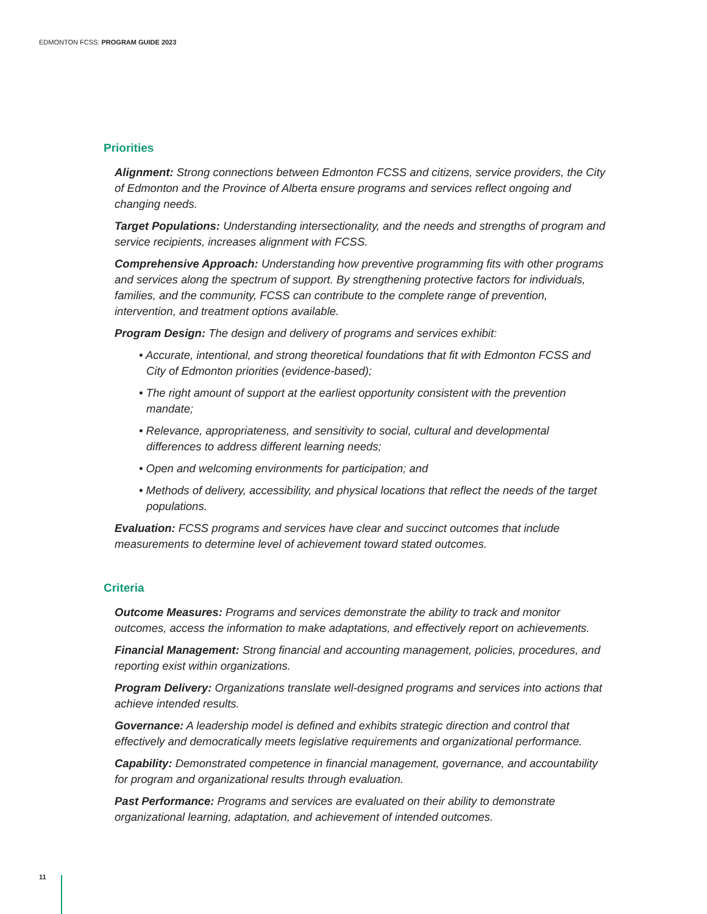EDMONTON FCSS: PROGRAM GUIDE 2023
Priorities
Alignment: Strong connections between Edmonton FCSS and citizens, service providers, the City of Edmonton and the Province of Alberta ensure programs and services reflect ongoing and changing needs.
Target Populations: Understanding intersectionality, and the needs and strengths of program and service recipients, increases alignment with FCSS.
Comprehensive Approach: Understanding how preventive programming fits with other programs and services along the spectrum of support. By strengthening protective factors for individuals, families, and the community, FCSS can contribute to the complete range of prevention, intervention, and treatment options available.
Program Design: The design and delivery of programs and services exhibit:
• Accurate, intentional, and strong theoretical foundations that fit with Edmonton FCSS and City of Edmonton priorities (evidence-based);
• The right amount of support at the earliest opportunity consistent with the prevention mandate;
• Relevance, appropriateness, and sensitivity to social, cultural and developmental differences to address different learning needs;
• Open and welcoming environments for participation; and
• Methods of delivery, accessibility, and physical locations that reflect the needs of the target populations.
Evaluation: FCSS programs and services have clear and succinct outcomes that include measurements to determine level of achievement toward stated outcomes.
Criteria
Outcome Measures: Programs and services demonstrate the ability to track and monitor outcomes, access the information to make adaptations, and effectively report on achievements.
Financial Management: Strong financial and accounting management, policies, procedures, and reporting exist within organizations.
Program Delivery: Organizations translate well-designed programs and services into actions that achieve intended results.
Governance: A leadership model is defined and exhibits strategic direction and control that effectively and democratically meets legislative requirements and organizational performance.
Capability: Demonstrated competence in financial management, governance, and accountability for program and organizational results through evaluation.
Past Performance: Programs and services are evaluated on their ability to demonstrate organizational learning, adaptation, and achievement of intended outcomes.
11